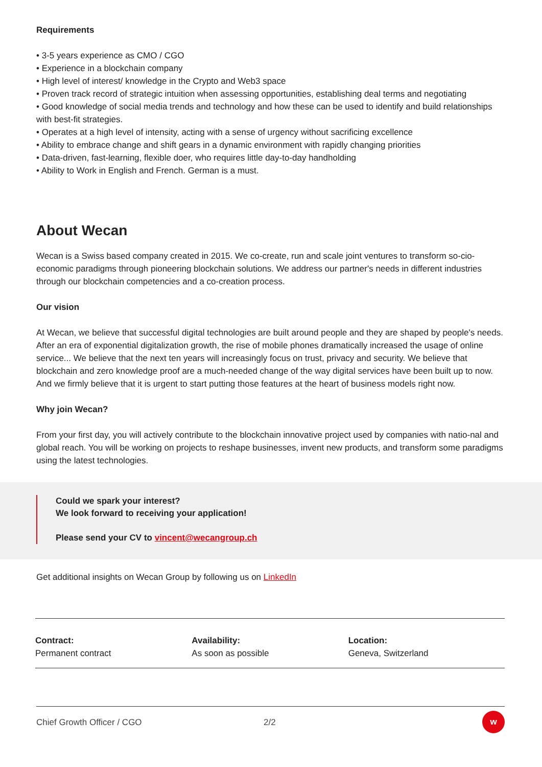Requirements
• 3-5 years experience as CMO / CGO
• Experience in a blockchain company
• High level of interest/ knowledge in the Crypto and Web3 space
• Proven track record of strategic intuition when assessing opportunities, establishing deal terms and negotiating
• Good knowledge of social media trends and technology and how these can be used to identify and build relationships with best-fit strategies.
• Operates at a high level of intensity, acting with a sense of urgency without sacrificing excellence
• Ability to embrace change and shift gears in a dynamic environment with rapidly changing priorities
• Data-driven, fast-learning, flexible doer, who requires little day-to-day handholding
• Ability to Work in English and French. German is a must.
About Wecan
Wecan is a Swiss based company created in 2015. We co-create, run and scale joint ventures to transform so-cio-economic paradigms through pioneering blockchain solutions. We address our partner's needs in different industries through our blockchain competencies and a co-creation process.
Our vision
At Wecan, we believe that successful digital technologies are built around people and they are shaped by people's needs. After an era of exponential digitalization growth, the rise of mobile phones dramatically increased the usage of online service... We believe that the next ten years will increasingly focus on trust, privacy and security. We believe that blockchain and zero knowledge proof are a much-needed change of the way digital services have been built up to now. And we firmly believe that it is urgent to start putting those features at the heart of business models right now.
Why join Wecan?
From your first day, you will actively contribute to the blockchain innovative project used by companies with natio-nal and global reach. You will be working on projects to reshape businesses, invent new products, and transform some paradigms using the latest technologies.
Could we spark your interest?
We look forward to receiving your application!
Please send your CV to vincent@wecangroup.ch
Get additional insights on Wecan Group by following us on LinkedIn
Contract:
Permanent contract
Availability:
As soon as possible
Location:
Geneva, Switzerland
Chief Growth Officer / CGO 2/2 w